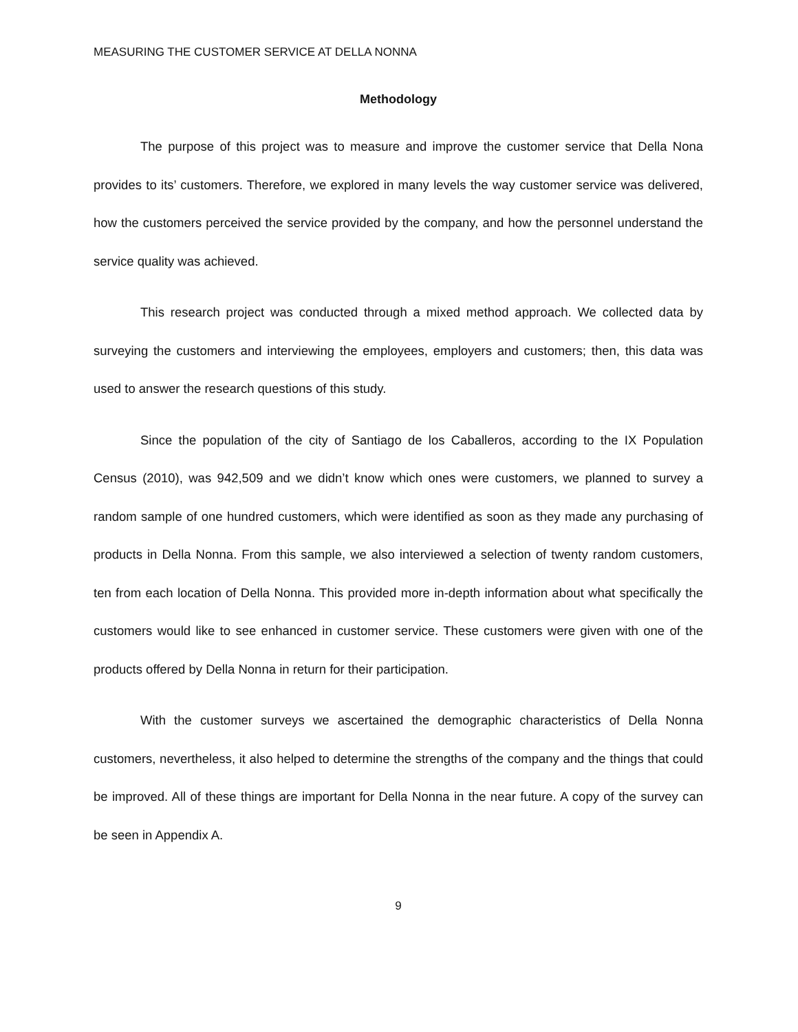MEASURING THE CUSTOMER SERVICE AT DELLA NONNA
Methodology
The purpose of this project was to measure and improve the customer service that Della Nona provides to its’ customers. Therefore, we explored in many levels the way customer service was delivered, how the customers perceived the service provided by the company, and how the personnel understand the service quality was achieved.
This research project was conducted through a mixed method approach. We collected data by surveying the customers and interviewing the employees, employers and customers; then, this data was used to answer the research questions of this study.
Since the population of the city of Santiago de los Caballeros, according to the IX Population Census (2010), was 942,509 and we didn’t know which ones were customers, we planned to survey a random sample of one hundred customers, which were identified as soon as they made any purchasing of products in Della Nonna. From this sample, we also interviewed a selection of twenty random customers, ten from each location of Della Nonna. This provided more in-depth information about what specifically the customers would like to see enhanced in customer service. These customers were given with one of the products offered by Della Nonna in return for their participation.
With the customer surveys we ascertained the demographic characteristics of Della Nonna customers, nevertheless, it also helped to determine the strengths of the company and the things that could be improved. All of these things are important for Della Nonna in the near future. A copy of the survey can be seen in Appendix A.
9